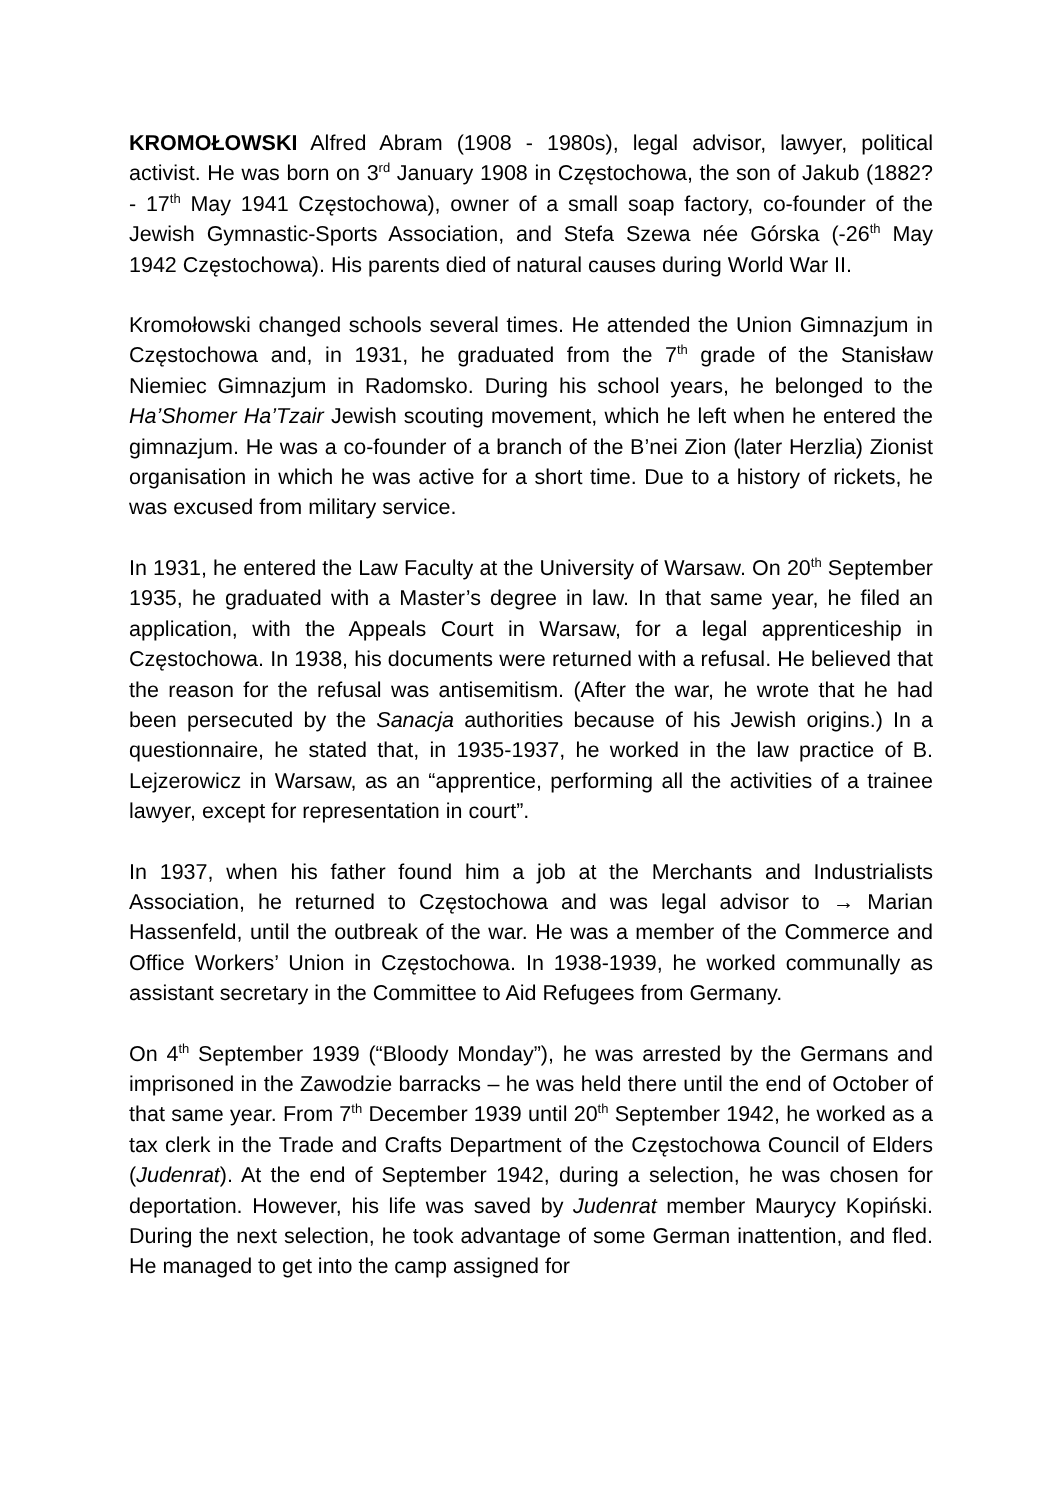KROMOŁOWSKI Alfred Abram (1908 - 1980s), legal advisor, lawyer, political activist. He was born on 3<sup>rd</sup> January 1908 in Częstochowa, the son of Jakub (1882? - 17<sup>th</sup> May 1941 Częstochowa), owner of a small soap factory, co-founder of the Jewish Gymnastic-Sports Association, and Stefa Szewa née Górska (-26<sup>th</sup> May 1942 Częstochowa). His parents died of natural causes during World War II.
Kromołowski changed schools several times. He attended the Union Gimnazjum in Częstochowa and, in 1931, he graduated from the 7<sup>th</sup> grade of the Stanisław Niemiec Gimnazjum in Radomsko. During his school years, he belonged to the Ha’Shomer Ha’Tzair Jewish scouting movement, which he left when he entered the gimnazjum. He was a co-founder of a branch of the B’nei Zion (later Herzlia) Zionist organisation in which he was active for a short time. Due to a history of rickets, he was excused from military service.
In 1931, he entered the Law Faculty at the University of Warsaw. On 20<sup>th</sup> September 1935, he graduated with a Master’s degree in law. In that same year, he filed an application, with the Appeals Court in Warsaw, for a legal apprenticeship in Częstochowa. In 1938, his documents were returned with a refusal. He believed that the reason for the refusal was antisemitism. (After the war, he wrote that he had been persecuted by the Sanacja authorities because of his Jewish origins.) In a questionnaire, he stated that, in 1935-1937, he worked in the law practice of B. Lejzerowicz in Warsaw, as an “apprentice, performing all the activities of a trainee lawyer, except for representation in court”.
In 1937, when his father found him a job at the Merchants and Industrialists Association, he returned to Częstochowa and was legal advisor to → Marian Hassenfeld, until the outbreak of the war. He was a member of the Commerce and Office Workers’ Union in Częstochowa. In 1938-1939, he worked communally as assistant secretary in the Committee to Aid Refugees from Germany.
On 4<sup>th</sup> September 1939 (“Bloody Monday”), he was arrested by the Germans and imprisoned in the Zawodzie barracks – he was held there until the end of October of that same year. From 7<sup>th</sup> December 1939 until 20<sup>th</sup> September 1942, he worked as a tax clerk in the Trade and Crafts Department of the Częstochowa Council of Elders (Judenrat). At the end of September 1942, during a selection, he was chosen for deportation. However, his life was saved by Judenrat member Maurycy Kopiński. During the next selection, he took advantage of some German inattention, and fled. He managed to get into the camp assigned for